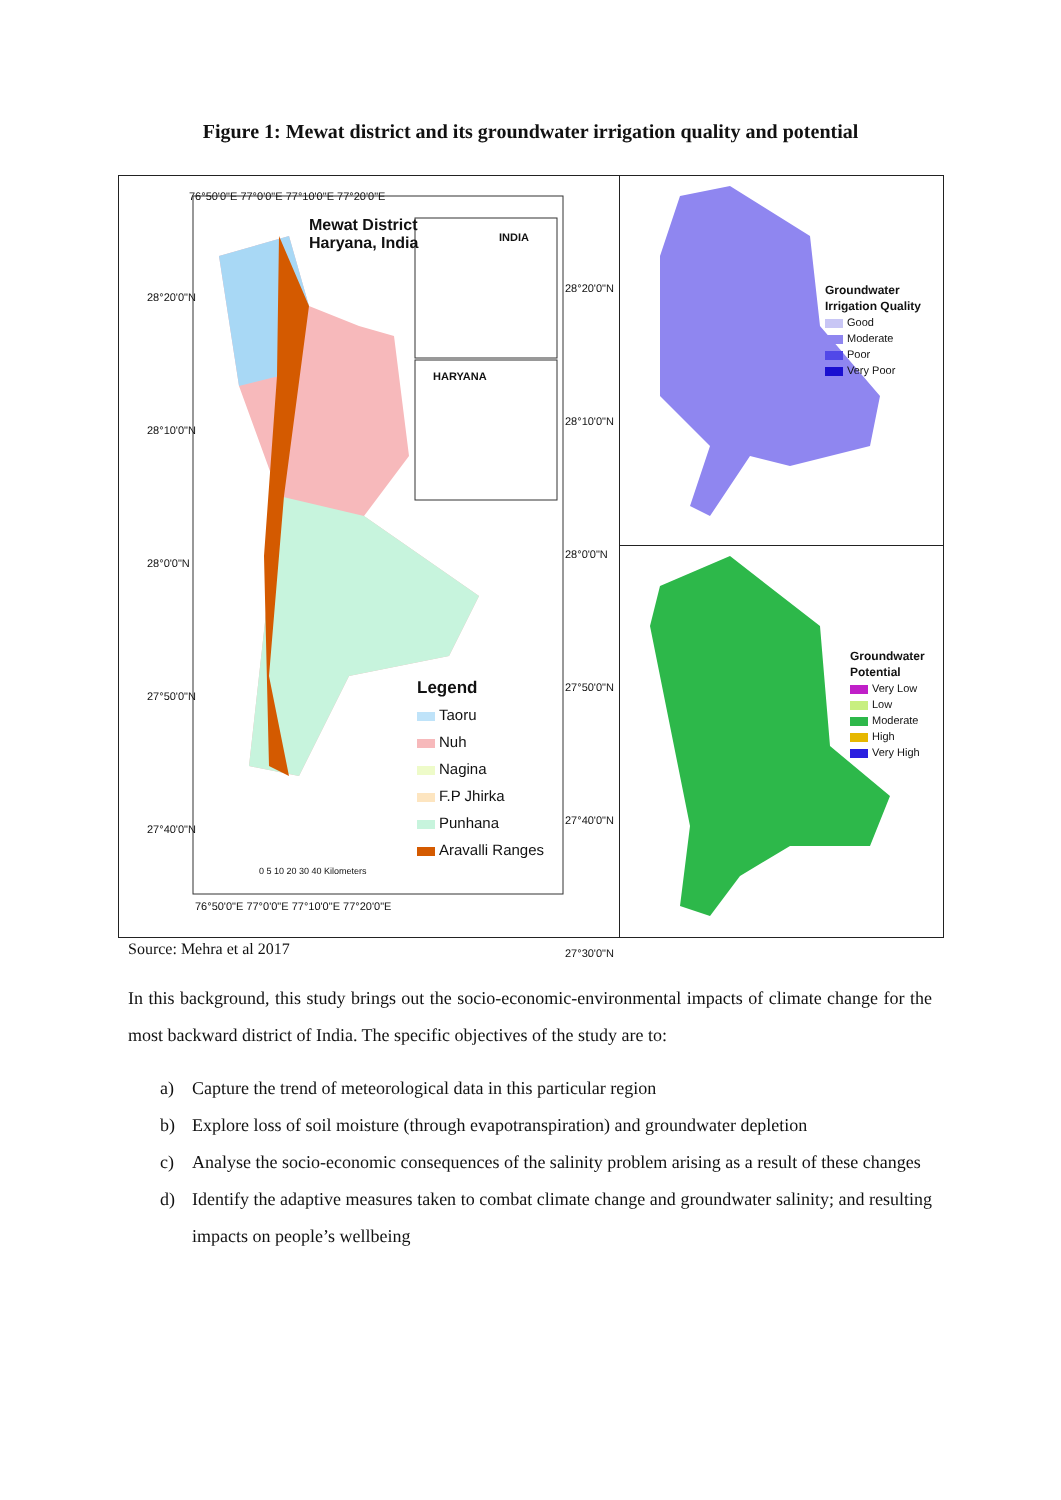Figure 1: Mewat district and its groundwater irrigation quality and potential
Mewat District
Haryana, India
INDIA
HARYANA
Legend
Taoru
Nuh
Nagina
F.P Jhirka
Punhana
Aravalli Ranges
0 5 10 20 30 40 Kilometers
76°50'0"E 77°0'0"E 77°10'0"E 77°20'0"E
76°50'0"E 77°0'0"E 77°10'0"E 77°20'0"E
28°20'0"N
28°10'0"N
28°0'0"N
27°50'0"N
27°40'0"N
28°20'0"N
28°10'0"N
28°0'0"N
27°50'0"N
27°40'0"N
27°30'0"N
Groundwater
Irrigation Quality
Good
Moderate
Poor
Very Poor
Groundwater
Potential
Very Low
Low
Moderate
High
Very High
Source: Mehra et al 2017
In this background, this study brings out the socio-economic-environmental impacts of climate change for the most backward district of India. The specific objectives of the study are to:
a) Capture the trend of meteorological data in this particular region
b) Explore loss of soil moisture (through evapotranspiration) and groundwater depletion
c) Analyse the socio-economic consequences of the salinity problem arising as a result of these changes
d) Identify the adaptive measures taken to combat climate change and groundwater salinity; and resulting impacts on people’s wellbeing